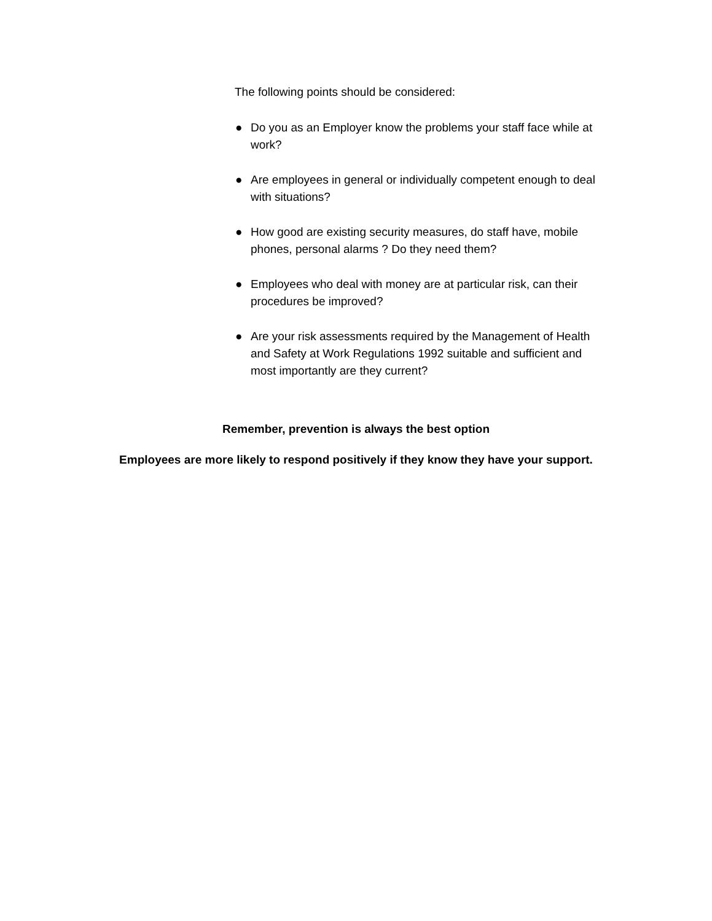The following points should be considered:
● Do you as an Employer know the problems your staff face while at work?
● Are employees in general or individually competent enough to deal with situations?
● How good are existing security measures, do staff have, mobile phones, personal alarms ? Do they need them?
● Employees who deal with money are at particular risk, can their procedures be improved?
● Are your risk assessments required by the Management of Health and Safety at Work Regulations 1992 suitable and sufficient and most importantly are they current?
Remember, prevention is always the best option
Employees are more likely to respond positively if they know they have your support.